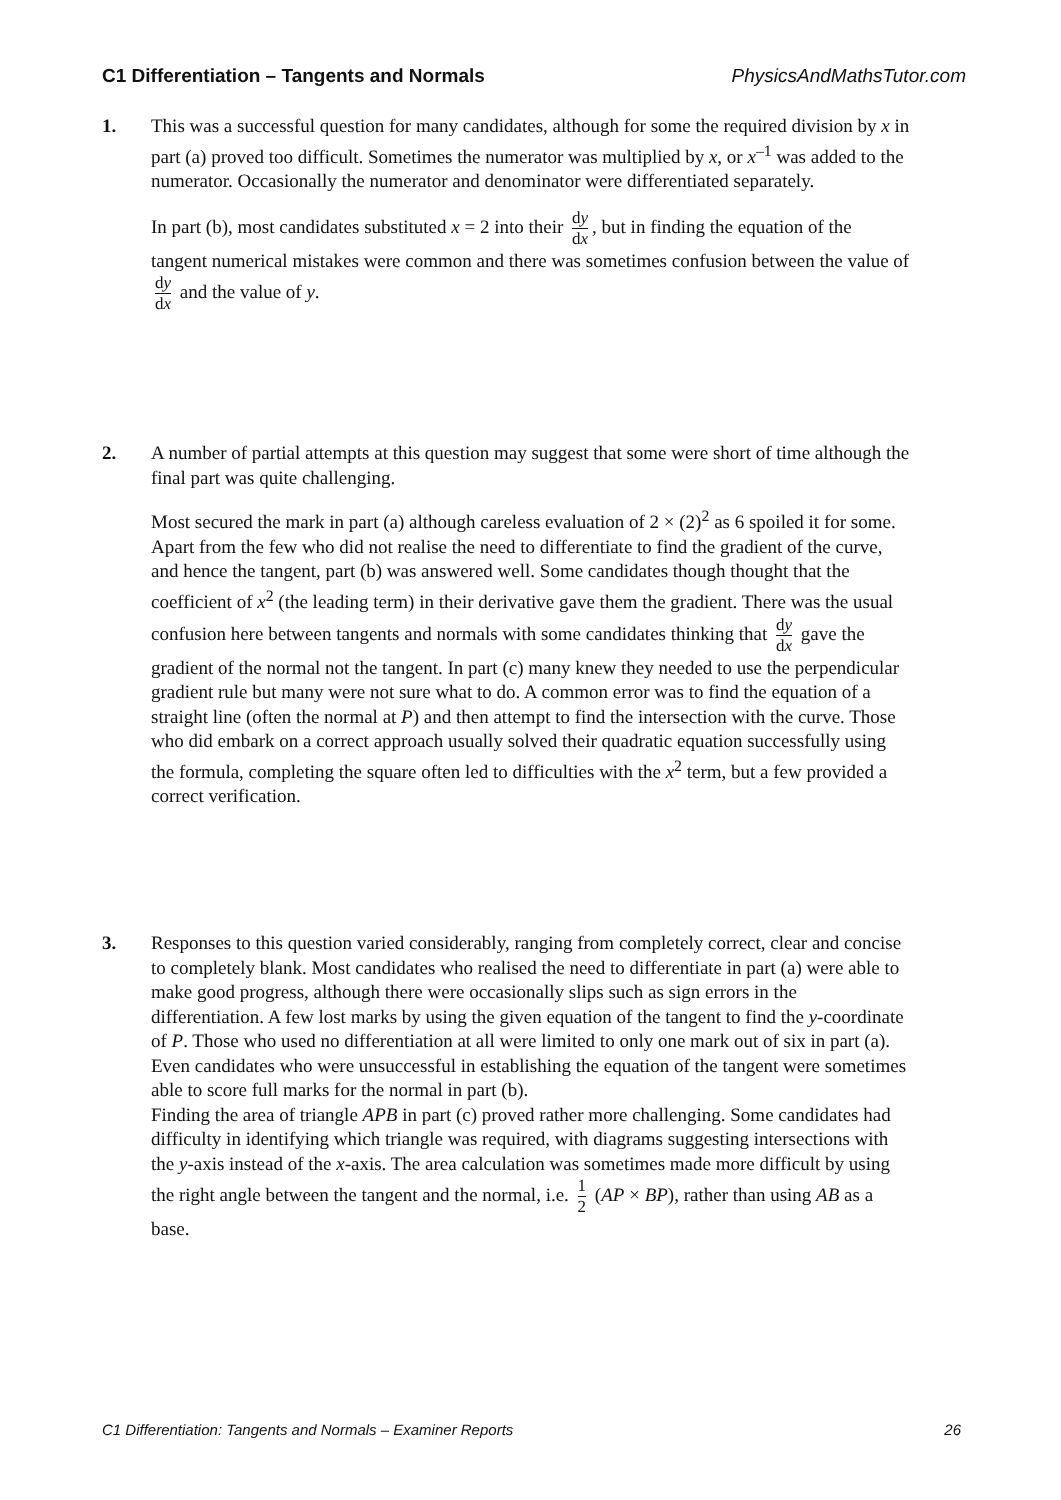C1 Differentiation – Tangents and Normals PhysicsAndMathsTutor.com
1. This was a successful question for many candidates, although for some the required division by x in part (a) proved too difficult. Sometimes the numerator was multiplied by x, or x<sup>–1</sup> was added to the numerator. Occasionally the numerator and denominator were differentiated separately.
In part (b), most candidates substituted x = 2 into their dy dx, but in finding the equation of the tangent numerical mistakes were common and there was sometimes confusion between the value of dy dx and the value of y.
2. A number of partial attempts at this question may suggest that some were short of time although the final part was quite challenging.
Most secured the mark in part (a) although careless evaluation of 2 × (2)<sup>2</sup> as 6 spoiled it for some. Apart from the few who did not realise the need to differentiate to find the gradient of the curve, and hence the tangent, part (b) was answered well. Some candidates though thought that the coefficient of x<sup>2</sup> (the leading term) in their derivative gave them the gradient. There was the usual confusion here between tangents and normals with some candidates thinking that dy dx gave the gradient of the normal not the tangent. In part (c) many knew they needed to use the perpendicular gradient rule but many were not sure what to do. A common error was to find the equation of a straight line (often the normal at P) and then attempt to find the intersection with the curve. Those who did embark on a correct approach usually solved their quadratic equation successfully using the formula, completing the square often led to difficulties with the x<sup>2</sup> term, but a few provided a correct verification.
3. Responses to this question varied considerably, ranging from completely correct, clear and concise to completely blank. Most candidates who realised the need to differentiate in part (a) were able to make good progress, although there were occasionally slips such as sign errors in the differentiation. A few lost marks by using the given equation of the tangent to find the y-coordinate of P. Those who used no differentiation at all were limited to only one mark out of six in part (a). Even candidates who were unsuccessful in establishing the equation of the tangent were sometimes able to score full marks for the normal in part (b).
Finding the area of triangle APB in part (c) proved rather more challenging. Some candidates had difficulty in identifying which triangle was required, with diagrams suggesting intersections with the y-axis instead of the x-axis. The area calculation was sometimes made more difficult by using the right angle between the tangent and the normal, i.e. 1 2 (AP × BP), rather than using AB as a base.
C1 Differentiation: Tangents and Normals – Examiner Reports 26